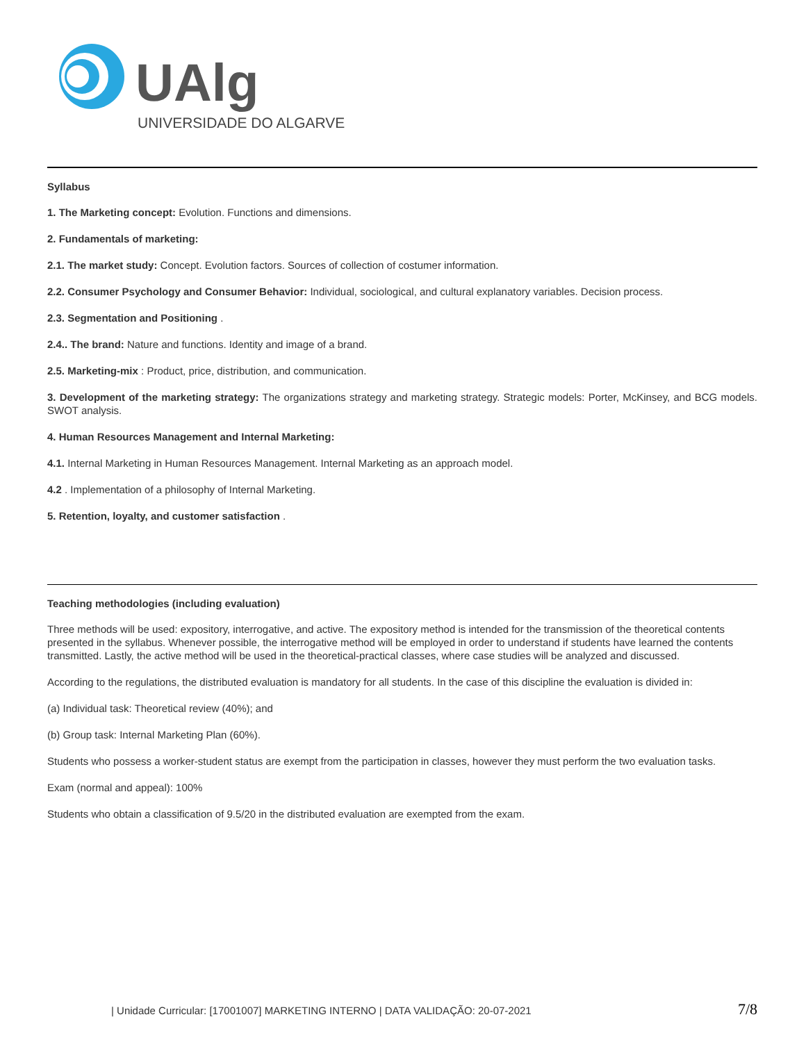UAlg
UNIVERSIDADE DO ALGARVE
Syllabus
1. The Marketing concept: Evolution. Functions and dimensions.
2. Fundamentals of marketing:
2.1. The market study: Concept. Evolution factors. Sources of collection of costumer information.
2.2. Consumer Psychology and Consumer Behavior: Individual, sociological, and cultural explanatory variables. Decision process.
2.3. Segmentation and Positioning .
2.4.. The brand: Nature and functions. Identity and image of a brand.
2.5. Marketing-mix : Product, price, distribution, and communication.
3. Development of the marketing strategy: The organizations strategy and marketing strategy. Strategic models: Porter, McKinsey, and BCG models. SWOT analysis.
4. Human Resources Management and Internal Marketing:
4.1. Internal Marketing in Human Resources Management. Internal Marketing as an approach model.
4.2 . Implementation of a philosophy of Internal Marketing.
5. Retention, loyalty, and customer satisfaction .
Teaching methodologies (including evaluation)
Three methods will be used: expository, interrogative, and active. The expository method is intended for the transmission of the theoretical contents presented in the syllabus. Whenever possible, the interrogative method will be employed in order to understand if students have learned the contents transmitted. Lastly, the active method will be used in the theoretical-practical classes, where case studies will be analyzed and discussed.
According to the regulations, the distributed evaluation is mandatory for all students. In the case of this discipline the evaluation is divided in:
(a) Individual task: Theoretical review (40%); and
(b) Group task: Internal Marketing Plan (60%).
Students who possess a worker-student status are exempt from the participation in classes, however they must perform the two evaluation tasks.
Exam (normal and appeal): 100%
Students who obtain a classification of 9.5/20 in the distributed evaluation are exempted from the exam.
| Unidade Curricular: [17001007] MARKETING INTERNO | DATA VALIDAÇÃO: 20-07-2021 7/8